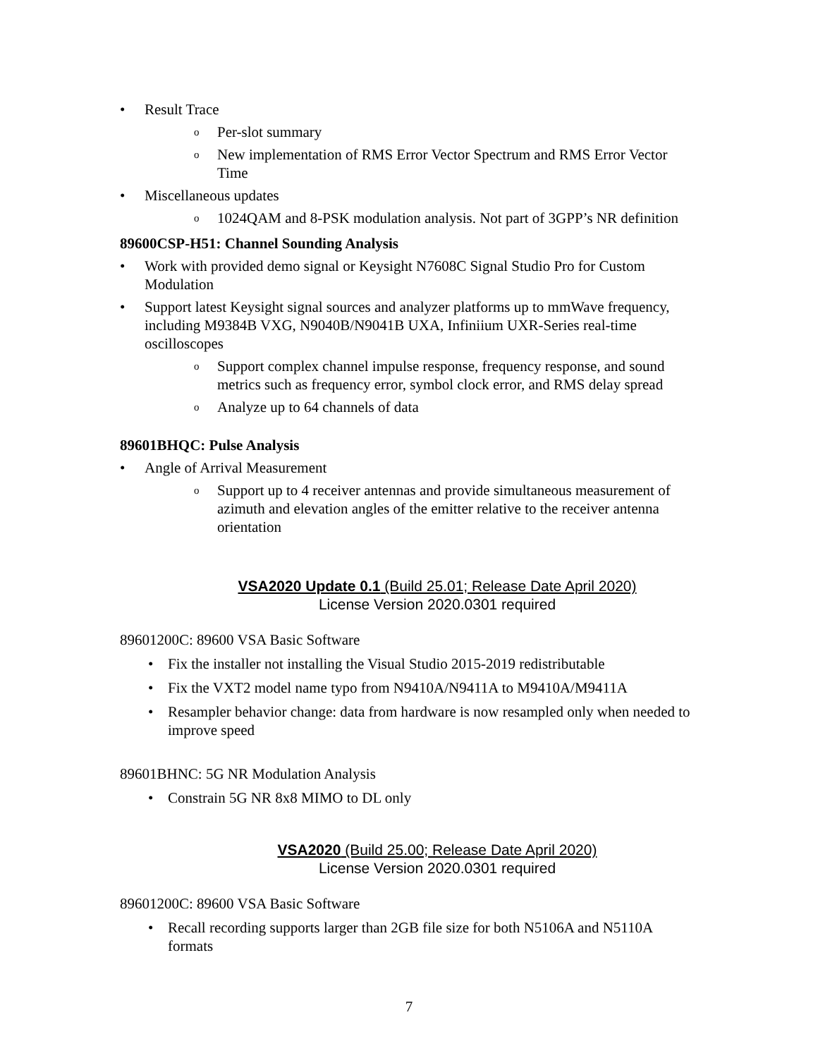• Result Trace
o Per-slot summary
o New implementation of RMS Error Vector Spectrum and RMS Error Vector Time
• Miscellaneous updates
o 1024QAM and 8-PSK modulation analysis. Not part of 3GPP’s NR definition
89600CSP-H51: Channel Sounding Analysis
• Work with provided demo signal or Keysight N7608C Signal Studio Pro for Custom Modulation
• Support latest Keysight signal sources and analyzer platforms up to mmWave frequency, including M9384B VXG, N9040B/N9041B UXA, Infiniium UXR-Series real-time oscilloscopes
o Support complex channel impulse response, frequency response, and sound metrics such as frequency error, symbol clock error, and RMS delay spread
o Analyze up to 64 channels of data
89601BHQC: Pulse Analysis
• Angle of Arrival Measurement
o Support up to 4 receiver antennas and provide simultaneous measurement of azimuth and elevation angles of the emitter relative to the receiver antenna orientation
VSA2020 Update 0.1 (Build 25.01; Release Date April 2020)
License Version 2020.0301 required
89601200C: 89600 VSA Basic Software
• Fix the installer not installing the Visual Studio 2015-2019 redistributable
• Fix the VXT2 model name typo from N9410A/N9411A to M9410A/M9411A
• Resampler behavior change: data from hardware is now resampled only when needed to improve speed
89601BHNC: 5G NR Modulation Analysis
• Constrain 5G NR 8x8 MIMO to DL only
VSA2020 (Build 25.00; Release Date April 2020)
License Version 2020.0301 required
89601200C: 89600 VSA Basic Software
• Recall recording supports larger than 2GB file size for both N5106A and N5110A formats
7